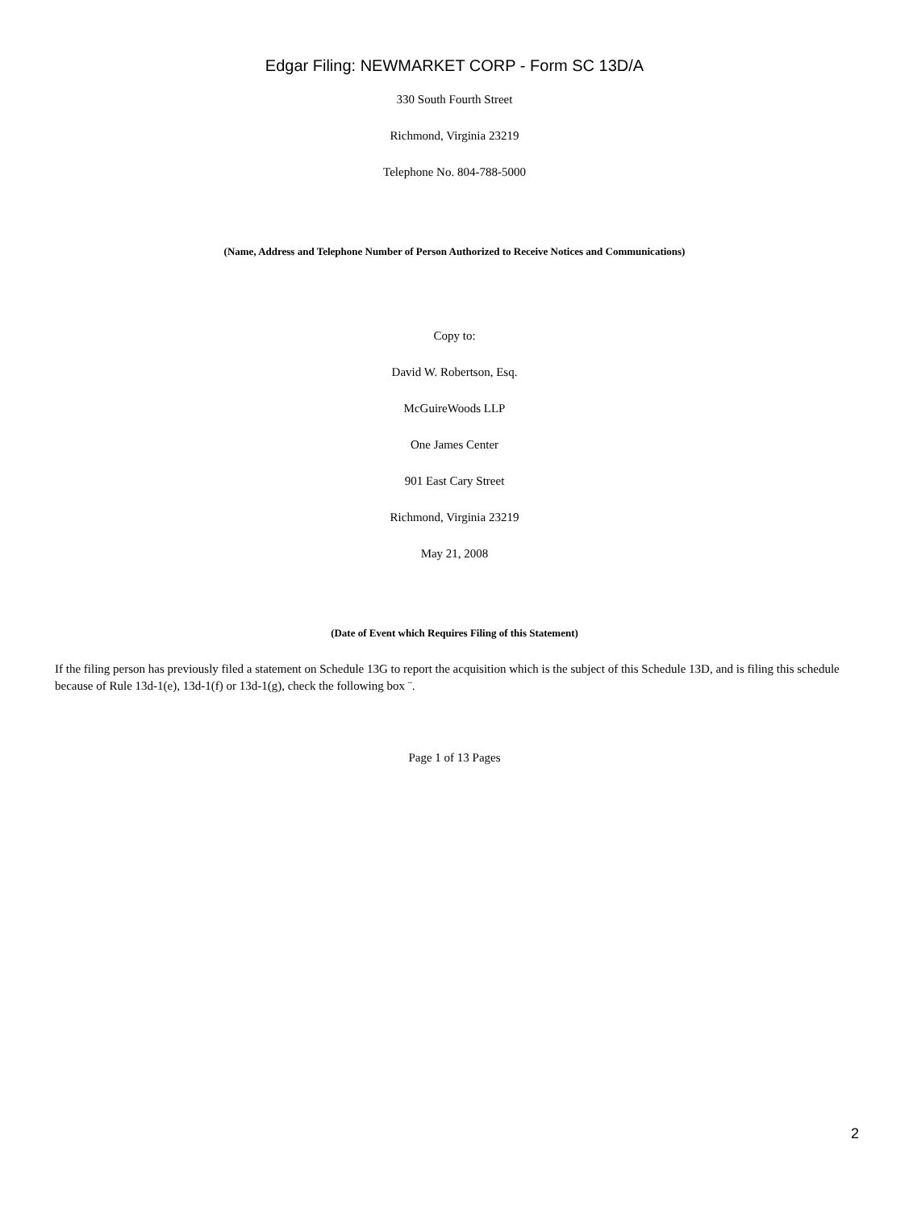Edgar Filing: NEWMARKET CORP - Form SC 13D/A
330 South Fourth Street
Richmond, Virginia 23219
Telephone No. 804-788-5000
(Name, Address and Telephone Number of Person Authorized to Receive Notices and Communications)
Copy to:
David W. Robertson, Esq.
McGuireWoods LLP
One James Center
901 East Cary Street
Richmond, Virginia 23219
May 21, 2008
(Date of Event which Requires Filing of this Statement)
If the filing person has previously filed a statement on Schedule 13G to report the acquisition which is the subject of this Schedule 13D, and is filing this schedule because of Rule 13d-1(e), 13d-1(f) or 13d-1(g), check the following box ¨.
Page 1 of 13 Pages
2